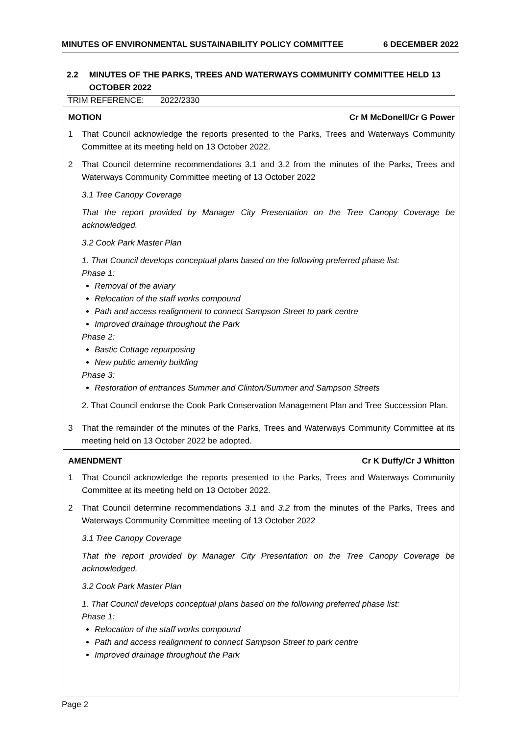MINUTES OF ENVIRONMENTAL SUSTAINABILITY POLICY COMMITTEE 6 DECEMBER 2022
2.2 MINUTES OF THE PARKS, TREES AND WATERWAYS COMMUNITY COMMITTEE HELD 13 OCTOBER 2022
TRIM REFERENCE: 2022/2330
MOTION Cr M McDonell/Cr G Power
1 That Council acknowledge the reports presented to the Parks, Trees and Waterways Community Committee at its meeting held on 13 October 2022.
2 That Council determine recommendations 3.1 and 3.2 from the minutes of the Parks, Trees and Waterways Community Committee meeting of 13 October 2022
3.1 Tree Canopy Coverage
That the report provided by Manager City Presentation on the Tree Canopy Coverage be acknowledged.
3.2 Cook Park Master Plan
1. That Council develops conceptual plans based on the following preferred phase list:
Phase 1:
Removal of the aviary
Relocation of the staff works compound
Path and access realignment to connect Sampson Street to park centre
Improved drainage throughout the Park
Phase 2:
Bastic Cottage repurposing
New public amenity building
Phase 3:
Restoration of entrances Summer and Clinton/Summer and Sampson Streets
2. That Council endorse the Cook Park Conservation Management Plan and Tree Succession Plan.
3 That the remainder of the minutes of the Parks, Trees and Waterways Community Committee at its meeting held on 13 October 2022 be adopted.
AMENDMENT Cr K Duffy/Cr J Whitton
1 That Council acknowledge the reports presented to the Parks, Trees and Waterways Community Committee at its meeting held on 13 October 2022.
2 That Council determine recommendations 3.1 and 3.2 from the minutes of the Parks, Trees and Waterways Community Committee meeting of 13 October 2022
3.1 Tree Canopy Coverage
That the report provided by Manager City Presentation on the Tree Canopy Coverage be acknowledged.
3.2 Cook Park Master Plan
1. That Council develops conceptual plans based on the following preferred phase list:
Phase 1:
Relocation of the staff works compound
Path and access realignment to connect Sampson Street to park centre
Improved drainage throughout the Park
Page 2